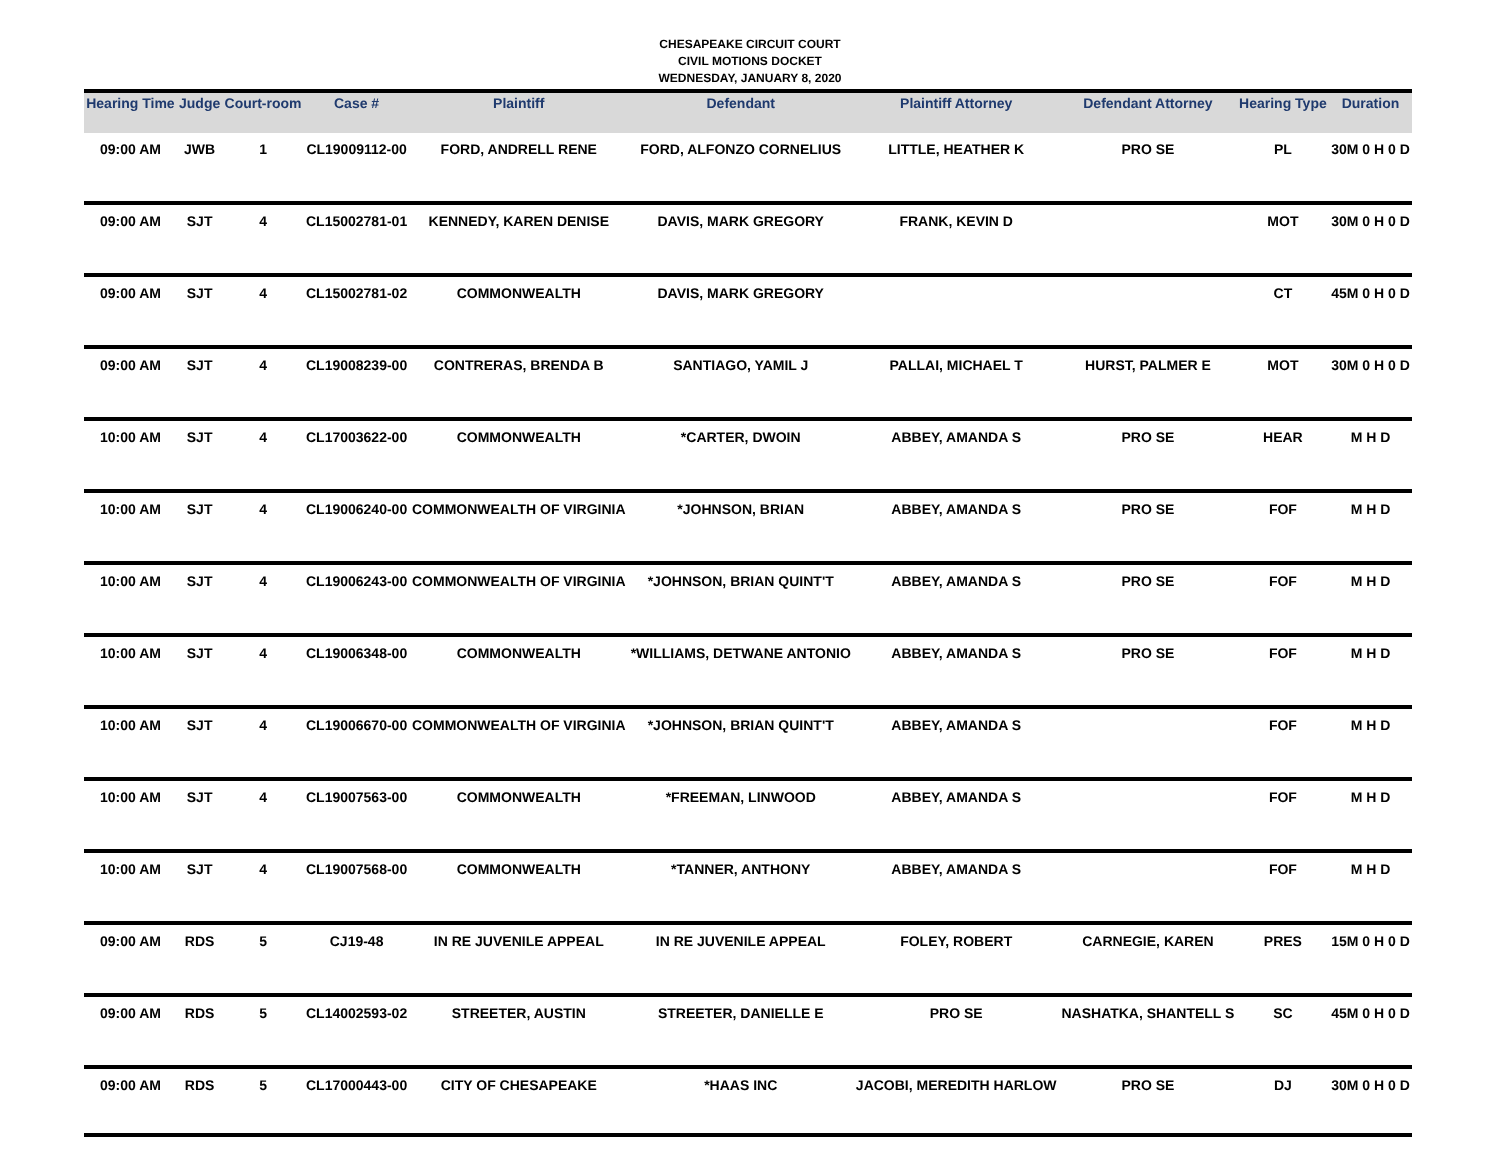CHESAPEAKE CIRCUIT COURT
CIVIL MOTIONS DOCKET
WEDNESDAY, JANUARY 8, 2020
| Hearing Time | Judge | Court-room | Case # | Plaintiff | Defendant | Plaintiff Attorney | Defendant Attorney | Hearing Type | Duration |
| --- | --- | --- | --- | --- | --- | --- | --- | --- | --- |
| 09:00 AM | JWB | 1 | CL19009112-00 | FORD, ANDRELL RENE | FORD, ALFONZO CORNELIUS | LITTLE, HEATHER K | PRO SE | PL | 30M 0 H 0 D |
| 09:00 AM | SJT | 4 | CL15002781-01 | KENNEDY, KAREN DENISE | DAVIS, MARK GREGORY | FRANK, KEVIN D | | MOT | 30M 0 H 0 D |
| 09:00 AM | SJT | 4 | CL15002781-02 | COMMONWEALTH | DAVIS, MARK GREGORY | | | CT | 45M 0 H 0 D |
| 09:00 AM | SJT | 4 | CL19008239-00 | CONTRERAS, BRENDA B | SANTIAGO, YAMIL J | PALLAI, MICHAEL T | HURST, PALMER E | MOT | 30M 0 H 0 D |
| 10:00 AM | SJT | 4 | CL17003622-00 | COMMONWEALTH | *CARTER, DWOIN | ABBEY, AMANDA S | PRO SE | HEAR | M H D |
| 10:00 AM | SJT | 4 | CL19006240-00 | COMMONWEALTH OF VIRGINIA | *JOHNSON, BRIAN | ABBEY, AMANDA S | PRO SE | FOF | M H D |
| 10:00 AM | SJT | 4 | CL19006243-00 | COMMONWEALTH OF VIRGINIA | *JOHNSON, BRIAN QUINT'T | ABBEY, AMANDA S | PRO SE | FOF | M H D |
| 10:00 AM | SJT | 4 | CL19006348-00 | COMMONWEALTH | *WILLIAMS, DETWANE ANTONIO | ABBEY, AMANDA S | PRO SE | FOF | M H D |
| 10:00 AM | SJT | 4 | CL19006670-00 | COMMONWEALTH OF VIRGINIA | *JOHNSON, BRIAN QUINT'T | ABBEY, AMANDA S | | FOF | M H D |
| 10:00 AM | SJT | 4 | CL19007563-00 | COMMONWEALTH | *FREEMAN, LINWOOD | ABBEY, AMANDA S | | FOF | M H D |
| 10:00 AM | SJT | 4 | CL19007568-00 | COMMONWEALTH | *TANNER, ANTHONY | ABBEY, AMANDA S | | FOF | M H D |
| 09:00 AM | RDS | 5 | CJ19-48 | IN RE JUVENILE APPEAL | IN RE JUVENILE APPEAL | FOLEY, ROBERT | CARNEGIE, KAREN | PRES | 15M 0 H 0 D |
| 09:00 AM | RDS | 5 | CL14002593-02 | STREETER, AUSTIN | STREETER, DANIELLE E | PRO SE | NASHATKA, SHANTELL S | SC | 45M 0 H 0 D |
| 09:00 AM | RDS | 5 | CL17000443-00 | CITY OF CHESAPEAKE | *HAAS INC | JACOBI, MEREDITH HARLOW | PRO SE | DJ | 30M 0 H 0 D |